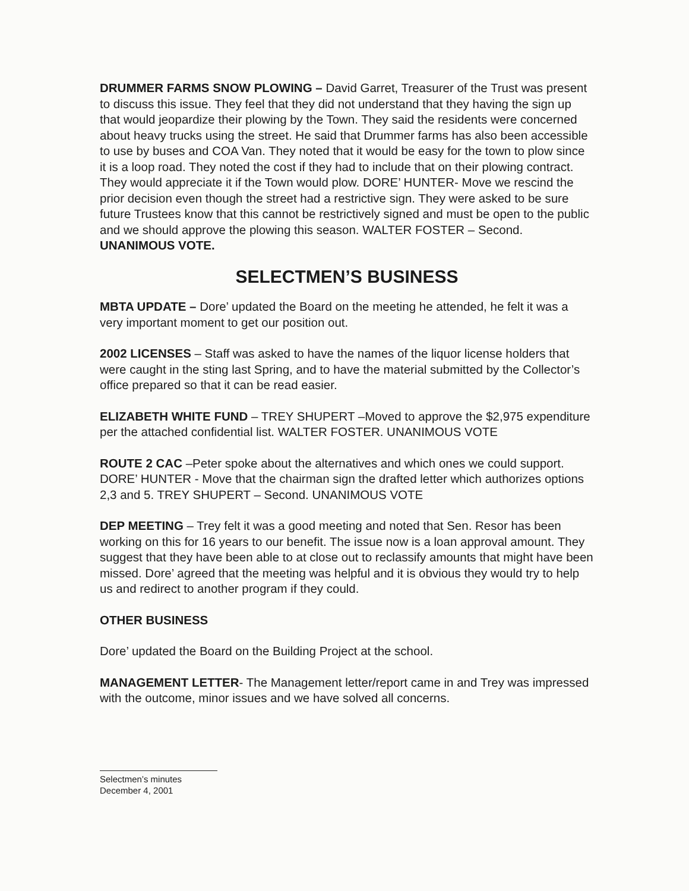DRUMMER FARMS SNOW PLOWING – David Garret, Treasurer of the Trust was present to discuss this issue. They feel that they did not understand that they having the sign up that would jeopardize their plowing by the Town. They said the residents were concerned about heavy trucks using the street. He said that Drummer farms has also been accessible to use by buses and COA Van. They noted that it would be easy for the town to plow since it is a loop road. They noted the cost if they had to include that on their plowing contract. They would appreciate it if the Town would plow. DORE’ HUNTER- Move we rescind the prior decision even though the street had a restrictive sign. They were asked to be sure future Trustees know that this cannot be restrictively signed and must be open to the public and we should approve the plowing this season. WALTER FOSTER – Second. UNANIMOUS VOTE.
SELECTMEN’S BUSINESS
MBTA UPDATE – Dore’ updated the Board on the meeting he attended, he felt it was a very important moment to get our position out.
2002 LICENSES – Staff was asked to have the names of the liquor license holders that were caught in the sting last Spring, and to have the material submitted by the Collector’s office prepared so that it can be read easier.
ELIZABETH WHITE FUND – TREY SHUPERT –Moved to approve the $2,975 expenditure per the attached confidential list. WALTER FOSTER. UNANIMOUS VOTE
ROUTE 2 CAC –Peter spoke about the alternatives and which ones we could support. DORE’ HUNTER - Move that the chairman sign the drafted letter which authorizes options 2,3 and 5. TREY SHUPERT – Second. UNANIMOUS VOTE
DEP MEETING – Trey felt it was a good meeting and noted that Sen. Resor has been working on this for 16 years to our benefit. The issue now is a loan approval amount. They suggest that they have been able to at close out to reclassify amounts that might have been missed. Dore’ agreed that the meeting was helpful and it is obvious they would try to help us and redirect to another program if they could.
OTHER BUSINESS
Dore’ updated the Board on the Building Project at the school.
MANAGEMENT LETTER- The Management letter/report came in and Trey was impressed with the outcome, minor issues and we have solved all concerns.
Selectmen’s minutes
December 4, 2001